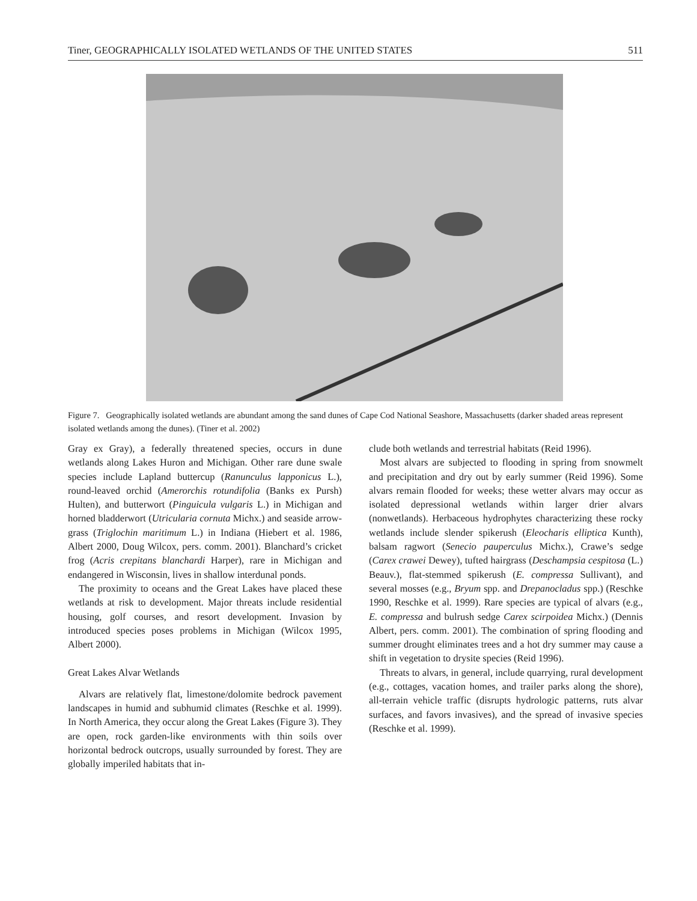Tiner, GEOGRAPHICALLY ISOLATED WETLANDS OF THE UNITED STATES 511
Figure 7. Geographically isolated wetlands are abundant among the sand dunes of Cape Cod National Seashore, Massachusetts (darker shaded areas represent isolated wetlands among the dunes). (Tiner et al. 2002)
Gray ex Gray), a federally threatened species, occurs in dune wetlands along Lakes Huron and Michigan. Other rare dune swale species include Lapland buttercup (Ranunculus lapponicus L.), round-leaved orchid (Amerorchis rotundifolia (Banks ex Pursh) Hulten), and butterwort (Pinguicula vulgaris L.) in Michigan and horned bladderwort (Utricularia cornuta Michx.) and seaside arrow-grass (Triglochin maritimum L.) in Indiana (Hiebert et al. 1986, Albert 2000, Doug Wilcox, pers. comm. 2001). Blanchard’s cricket frog (Acris crepitans blanchardi Harper), rare in Michigan and endangered in Wisconsin, lives in shallow interdunal ponds.
The proximity to oceans and the Great Lakes have placed these wetlands at risk to development. Major threats include residential housing, golf courses, and resort development. Invasion by introduced species poses problems in Michigan (Wilcox 1995, Albert 2000).
Great Lakes Alvar Wetlands
Alvars are relatively flat, limestone/dolomite bedrock pavement landscapes in humid and subhumid climates (Reschke et al. 1999). In North America, they occur along the Great Lakes (Figure 3). They are open, rock garden-like environments with thin soils over horizontal bedrock outcrops, usually surrounded by forest. They are globally imperiled habitats that in-
clude both wetlands and terrestrial habitats (Reid 1996).
Most alvars are subjected to flooding in spring from snowmelt and precipitation and dry out by early summer (Reid 1996). Some alvars remain flooded for weeks; these wetter alvars may occur as isolated depressional wetlands within larger drier alvars (nonwetlands). Herbaceous hydrophytes characterizing these rocky wetlands include slender spikerush (Eleocharis elliptica Kunth), balsam ragwort (Senecio pauperculus Michx.), Crawe’s sedge (Carex crawei Dewey), tufted hairgrass (Deschampsia cespitosa (L.) Beauv.), flat-stemmed spikerush (E. compressa Sullivant), and several mosses (e.g., Bryum spp. and Drepanocladus spp.) (Reschke 1990, Reschke et al. 1999). Rare species are typical of alvars (e.g., E. compressa and bulrush sedge Carex scirpoidea Michx.) (Dennis Albert, pers. comm. 2001). The combination of spring flooding and summer drought eliminates trees and a hot dry summer may cause a shift in vegetation to drysite species (Reid 1996).
Threats to alvars, in general, include quarrying, rural development (e.g., cottages, vacation homes, and trailer parks along the shore), all-terrain vehicle traffic (disrupts hydrologic patterns, ruts alvar surfaces, and favors invasives), and the spread of invasive species (Reschke et al. 1999).